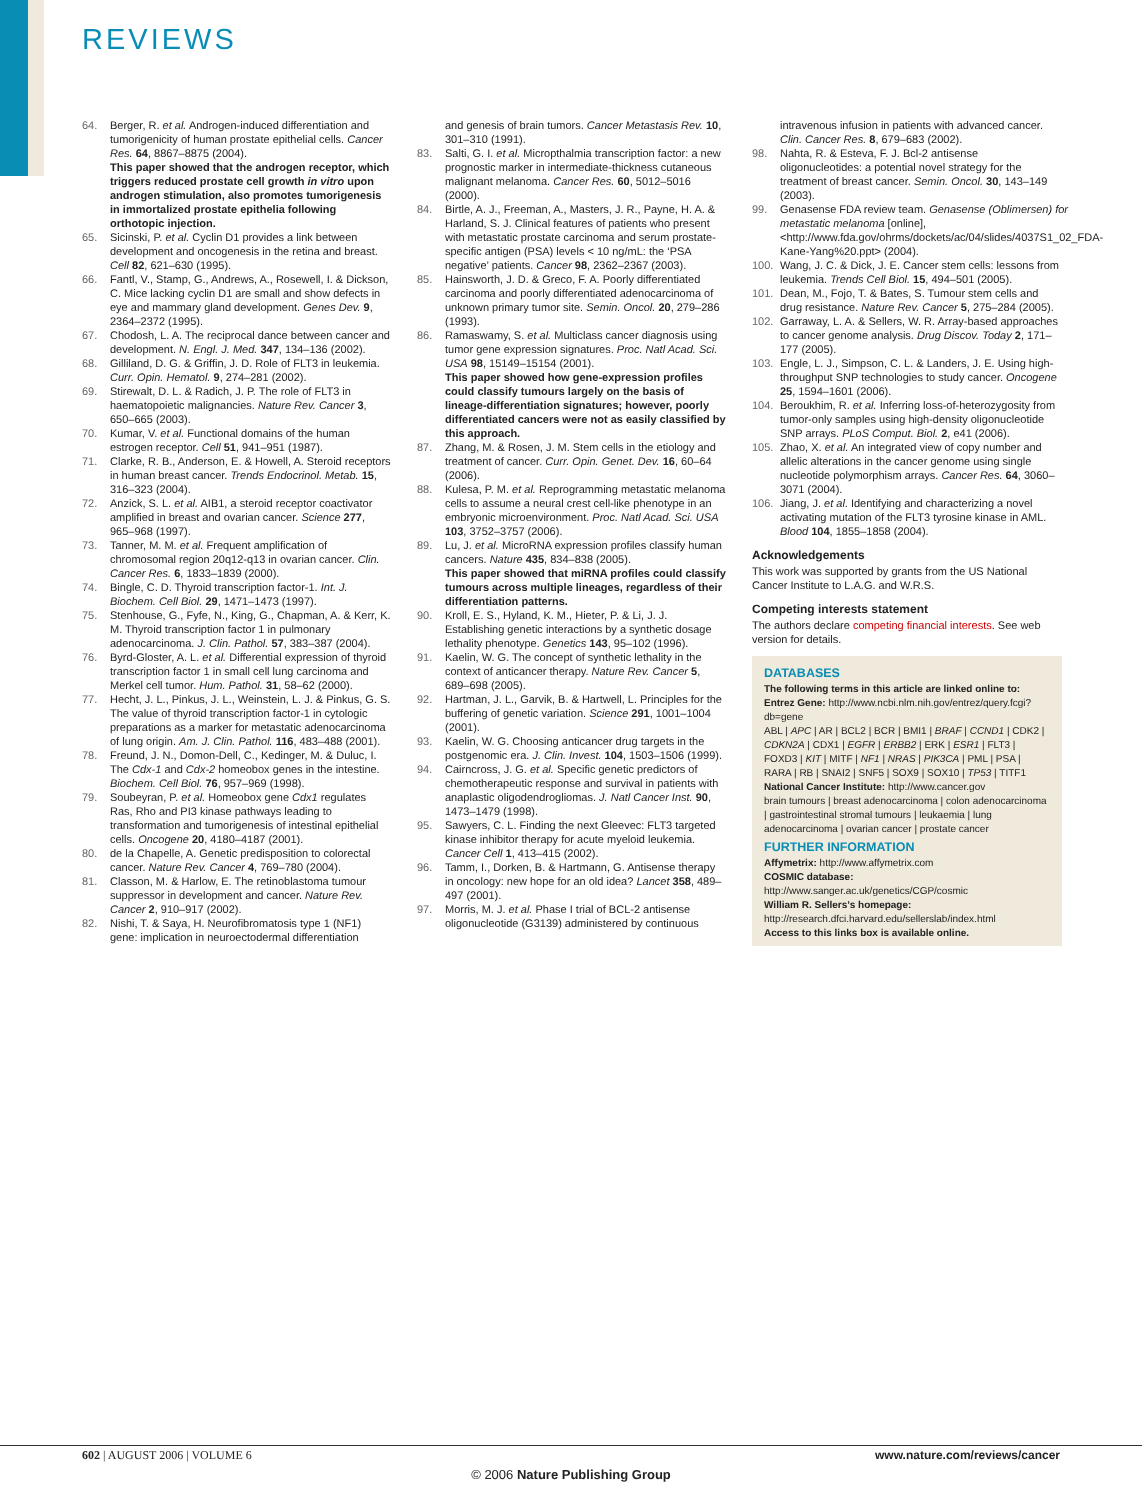REVIEWS
64. Berger, R. et al. Androgen-induced differentiation and tumorigenicity of human prostate epithelial cells. Cancer Res. 64, 8867–8875 (2004).
This paper showed that the androgen receptor, which triggers reduced prostate cell growth in vitro upon androgen stimulation, also promotes tumorigenesis in immortalized prostate epithelia following orthotopic injection.
65. Sicinski, P. et al. Cyclin D1 provides a link between development and oncogenesis in the retina and breast. Cell 82, 621–630 (1995).
66. Fantl, V., Stamp, G., Andrews, A., Rosewell, I. & Dickson, C. Mice lacking cyclin D1 are small and show defects in eye and mammary gland development. Genes Dev. 9, 2364–2372 (1995).
67. Chodosh, L. A. The reciprocal dance between cancer and development. N. Engl. J. Med. 347, 134–136 (2002).
68. Gilliland, D. G. & Griffin, J. D. Role of FLT3 in leukemia. Curr. Opin. Hematol. 9, 274–281 (2002).
69. Stirewalt, D. L. & Radich, J. P. The role of FLT3 in haematopoietic malignancies. Nature Rev. Cancer 3, 650–665 (2003).
70. Kumar, V. et al. Functional domains of the human estrogen receptor. Cell 51, 941–951 (1987).
71. Clarke, R. B., Anderson, E. & Howell, A. Steroid receptors in human breast cancer. Trends Endocrinol. Metab. 15, 316–323 (2004).
72. Anzick, S. L. et al. AIB1, a steroid receptor coactivator amplified in breast and ovarian cancer. Science 277, 965–968 (1997).
73. Tanner, M. M. et al. Frequent amplification of chromosomal region 20q12-q13 in ovarian cancer. Clin. Cancer Res. 6, 1833–1839 (2000).
74. Bingle, C. D. Thyroid transcription factor-1. Int. J. Biochem. Cell Biol. 29, 1471–1473 (1997).
75. Stenhouse, G., Fyfe, N., King, G., Chapman, A. & Kerr, K. M. Thyroid transcription factor 1 in pulmonary adenocarcinoma. J. Clin. Pathol. 57, 383–387 (2004).
76. Byrd-Gloster, A. L. et al. Differential expression of thyroid transcription factor 1 in small cell lung carcinoma and Merkel cell tumor. Hum. Pathol. 31, 58–62 (2000).
77. Hecht, J. L., Pinkus, J. L., Weinstein, L. J. & Pinkus, G. S. The value of thyroid transcription factor-1 in cytologic preparations as a marker for metastatic adenocarcinoma of lung origin. Am. J. Clin. Pathol. 116, 483–488 (2001).
78. Freund, J. N., Domon-Dell, C., Kedinger, M. & Duluc, I. The Cdx-1 and Cdx-2 homeobox genes in the intestine. Biochem. Cell Biol. 76, 957–969 (1998).
79. Soubeyran, P. et al. Homeobox gene Cdx1 regulates Ras, Rho and PI3 kinase pathways leading to transformation and tumorigenesis of intestinal epithelial cells. Oncogene 20, 4180–4187 (2001).
80. de la Chapelle, A. Genetic predisposition to colorectal cancer. Nature Rev. Cancer 4, 769–780 (2004).
81. Classon, M. & Harlow, E. The retinoblastoma tumour suppressor in development and cancer. Nature Rev. Cancer 2, 910–917 (2002).
82. Nishi, T. & Saya, H. Neurofibromatosis type 1 (NF1) gene: implication in neuroectodermal differentiation
and genesis of brain tumors. Cancer Metastasis Rev. 10, 301–310 (1991).
83. Salti, G. I. et al. Micropthalmia transcription factor: a new prognostic marker in intermediate-thickness cutaneous malignant melanoma. Cancer Res. 60, 5012–5016 (2000).
84. Birtle, A. J., Freeman, A., Masters, J. R., Payne, H. A. & Harland, S. J. Clinical features of patients who present with metastatic prostate carcinoma and serum prostate-specific antigen (PSA) levels < 10 ng/mL: the ‘PSA negative’ patients. Cancer 98, 2362–2367 (2003).
85. Hainsworth, J. D. & Greco, F. A. Poorly differentiated carcinoma and poorly differentiated adenocarcinoma of unknown primary tumor site. Semin. Oncol. 20, 279–286 (1993).
86. Ramaswamy, S. et al. Multiclass cancer diagnosis using tumor gene expression signatures. Proc. Natl Acad. Sci. USA 98, 15149–15154 (2001).
This paper showed how gene-expression profiles could classify tumours largely on the basis of lineage-differentiation signatures; however, poorly differentiated cancers were not as easily classified by this approach.
87. Zhang, M. & Rosen, J. M. Stem cells in the etiology and treatment of cancer. Curr. Opin. Genet. Dev. 16, 60–64 (2006).
88. Kulesa, P. M. et al. Reprogramming metastatic melanoma cells to assume a neural crest cell-like phenotype in an embryonic microenvironment. Proc. Natl Acad. Sci. USA 103, 3752–3757 (2006).
89. Lu, J. et al. MicroRNA expression profiles classify human cancers. Nature 435, 834–838 (2005).
This paper showed that miRNA profiles could classify tumours across multiple lineages, regardless of their differentiation patterns.
90. Kroll, E. S., Hyland, K. M., Hieter, P. & Li, J. J. Establishing genetic interactions by a synthetic dosage lethality phenotype. Genetics 143, 95–102 (1996).
91. Kaelin, W. G. The concept of synthetic lethality in the context of anticancer therapy. Nature Rev. Cancer 5, 689–698 (2005).
92. Hartman, J. L., Garvik, B. & Hartwell, L. Principles for the buffering of genetic variation. Science 291, 1001–1004 (2001).
93. Kaelin, W. G. Choosing anticancer drug targets in the postgenomic era. J. Clin. Invest. 104, 1503–1506 (1999).
94. Cairncross, J. G. et al. Specific genetic predictors of chemotherapeutic response and survival in patients with anaplastic oligodendrogliomas. J. Natl Cancer Inst. 90, 1473–1479 (1998).
95. Sawyers, C. L. Finding the next Gleevec: FLT3 targeted kinase inhibitor therapy for acute myeloid leukemia. Cancer Cell 1, 413–415 (2002).
96. Tamm, I., Dorken, B. & Hartmann, G. Antisense therapy in oncology: new hope for an old idea? Lancet 358, 489–497 (2001).
97. Morris, M. J. et al. Phase I trial of BCL-2 antisense oligonucleotide (G3139) administered by continuous
intravenous infusion in patients with advanced cancer. Clin. Cancer Res. 8, 679–683 (2002).
98. Nahta, R. & Esteva, F. J. Bcl-2 antisense oligonucleotides: a potential novel strategy for the treatment of breast cancer. Semin. Oncol. 30, 143–149 (2003).
99. Genasense FDA review team. Genasense (Oblimersen) for metastatic melanoma [online], <http://www.fda.gov/ohrms/dockets/ac/04/slides/4037S1_02_FDA-Kane-Yang%20.ppt> (2004).
100. Wang, J. C. & Dick, J. E. Cancer stem cells: lessons from leukemia. Trends Cell Biol. 15, 494–501 (2005).
101. Dean, M., Fojo, T. & Bates, S. Tumour stem cells and drug resistance. Nature Rev. Cancer 5, 275–284 (2005).
102. Garraway, L. A. & Sellers, W. R. Array-based approaches to cancer genome analysis. Drug Discov. Today 2, 171–177 (2005).
103. Engle, L. J., Simpson, C. L. & Landers, J. E. Using high-throughput SNP technologies to study cancer. Oncogene 25, 1594–1601 (2006).
104. Beroukhim, R. et al. Inferring loss-of-heterozygosity from tumor-only samples using high-density oligonucleotide SNP arrays. PLoS Comput. Biol. 2, e41 (2006).
105. Zhao, X. et al. An integrated view of copy number and allelic alterations in the cancer genome using single nucleotide polymorphism arrays. Cancer Res. 64, 3060–3071 (2004).
106. Jiang, J. et al. Identifying and characterizing a novel activating mutation of the FLT3 tyrosine kinase in AML. Blood 104, 1855–1858 (2004).
Acknowledgements
This work was supported by grants from the US National Cancer Institute to L.A.G. and W.R.S.
Competing interests statement
The authors declare competing financial interests. See web version for details.
DATABASES
The following terms in this article are linked online to:
Entrez Gene: http://www.ncbi.nlm.nih.gov/entrez/query.fcgi?db=gene
ABL | APC | AR | BCL2 | BCR | BMI1 | BRAF | CCND1 | CDK2 | CDKN2A | CDX1 | EGFR | ERBB2 | ERK | ESR1 | FLT3 | FOXD3 | KIT | MITF | NF1 | NRAS | PIK3CA | PML | PSA | RARA | RB | SNAI2 | SNF5 | SOX9 | SOX10 | TP53 | TITF1
National Cancer Institute: http://www.cancer.gov
brain tumours | breast adenocarcinoma | colon adenocarcinoma | gastrointestinal stromal tumours | leukaemia | lung adenocarcinoma | ovarian cancer | prostate cancer
FURTHER INFORMATION
Affymetrix: http://www.affymetrix.com
COSMIC database: http://www.sanger.ac.uk/genetics/CGP/cosmic
William R. Sellers’s homepage: http://research.dfci.harvard.edu/sellerslab/index.html
Access to this links box is available online.
602 | AUGUST 2006 | VOLUME 6 www.nature.com/reviews/cancer
© 2006 Nature Publishing Group